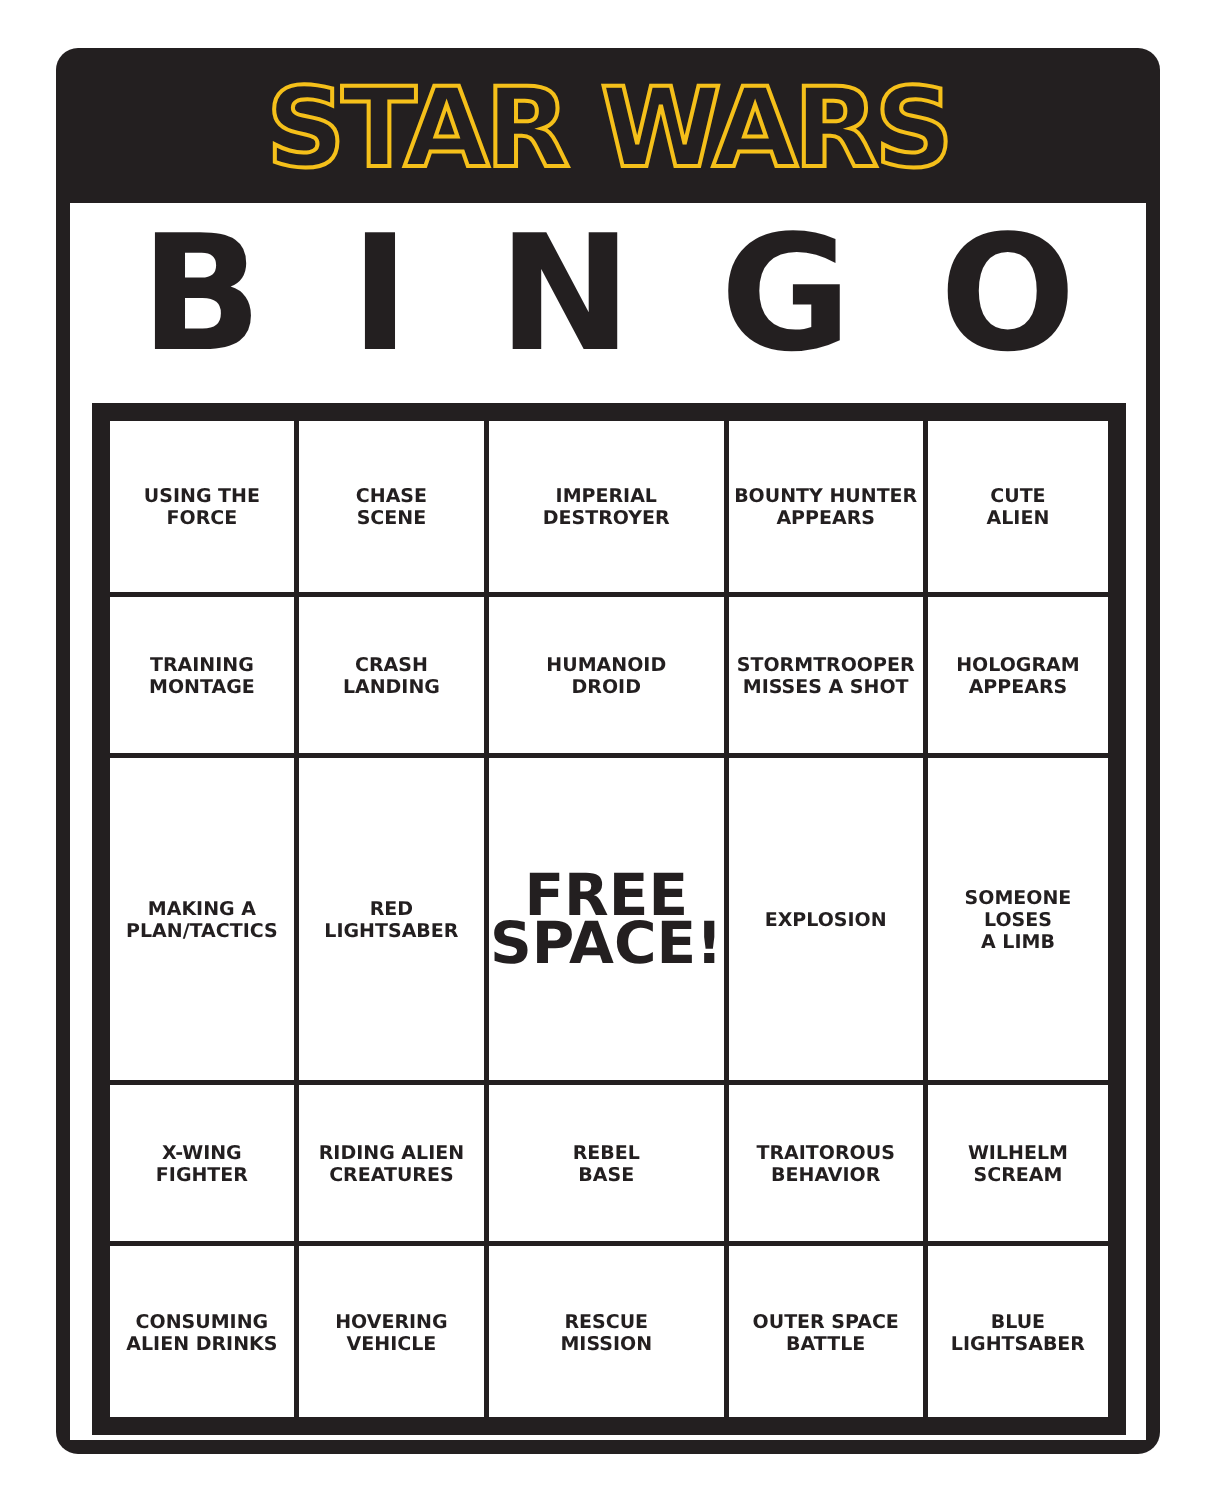STAR WARS
BINGO
| USING THE FORCE | CHASE SCENE | IMPERIAL DESTROYER | BOUNTY HUNTER APPEARS | CUTE ALIEN |
| TRAINING MONTAGE | CRASH LANDING | HUMANOID DROID | STORMTROOPER MISSES A SHOT | HOLOGRAM APPEARS |
| MAKING A PLAN/TACTICS | RED LIGHTSABER | FREE SPACE! | EXPLOSION | SOMEONE LOSES A LIMB |
| X-WING FIGHTER | RIDING ALIEN CREATURES | REBEL BASE | TRAITOROUS BEHAVIOR | WILHELM SCREAM |
| CONSUMING ALIEN DRINKS | HOVERING VEHICLE | RESCUE MISSION | OUTER SPACE BATTLE | BLUE LIGHTSABER |